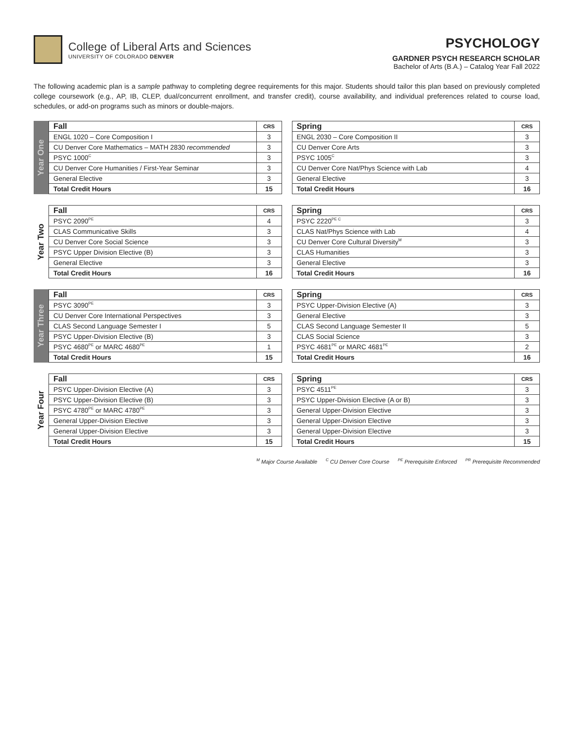College of Liberal Arts and Sciences
UNIVERSITY OF COLORADO DENVER
PSYCHOLOGY
GARDNER PSYCH RESEARCH SCHOLAR
Bachelor of Arts (B.A.) – Catalog Year Fall 2022
The following academic plan is a sample pathway to completing degree requirements for this major. Students should tailor this plan based on previously completed college coursework (e.g., AP, IB, CLEP, dual/concurrent enrollment, and transfer credit), course availability, and individual preferences related to course load, schedules, or add-on programs such as minors or double-majors.
Year One
| Fall | CRS |
| --- | --- |
| ENGL 1020 – Core Composition I | 3 |
| CU Denver Core Mathematics – MATH 2830 recommended | 3 |
| PSYC 1000<sup>C</sup> | 3 |
| CU Denver Core Humanities / First-Year Seminar | 3 |
| General Elective | 3 |
| Total Credit Hours | 15 |
| Spring | CRS |
| --- | --- |
| ENGL 2030 – Core Composition II | 3 |
| CU Denver Core Arts | 3 |
| PSYC 1005<sup>C</sup> | 3 |
| CU Denver Core Nat/Phys Science with Lab | 4 |
| General Elective | 3 |
| Total Credit Hours | 16 |
Year Two
| Fall | CRS |
| --- | --- |
| PSYC 2090<sup>PE</sup> | 4 |
| CLAS Communicative Skills | 3 |
| CU Denver Core Social Science | 3 |
| PSYC Upper Division Elective (B) | 3 |
| General Elective | 3 |
| Total Credit Hours | 16 |
| Spring | CRS |
| --- | --- |
| PSYC 2220<sup>PE C</sup> | 3 |
| CLAS Nat/Phys Science with Lab | 4 |
| CU Denver Core Cultural Diversity<sup>M</sup> | 3 |
| CLAS Humanities | 3 |
| General Elective | 3 |
| Total Credit Hours | 16 |
Year Three
| Fall | CRS |
| --- | --- |
| PSYC 3090<sup>PE</sup> | 3 |
| CU Denver Core International Perspectives | 3 |
| CLAS Second Language Semester I | 5 |
| PSYC Upper-Division Elective (B) | 3 |
| PSYC 4680<sup>PE</sup> or MARC 4680<sup>PE</sup> | 1 |
| Total Credit Hours | 15 |
| Spring | CRS |
| --- | --- |
| PSYC Upper-Division Elective (A) | 3 |
| General Elective | 3 |
| CLAS Second Language Semester II | 5 |
| CLAS Social Science | 3 |
| PSYC 4681<sup>PE</sup> or MARC 4681<sup>PE</sup> | 2 |
| Total Credit Hours | 16 |
Year Four
| Fall | CRS |
| --- | --- |
| PSYC Upper-Division Elective (A) | 3 |
| PSYC Upper-Division Elective (B) | 3 |
| PSYC 4780<sup>PE</sup> or MARC 4780<sup>PE</sup> | 3 |
| General Upper-Division Elective | 3 |
| General Upper-Division Elective | 3 |
| Total Credit Hours | 15 |
| Spring | CRS |
| --- | --- |
| PSYC 4511<sup>PE</sup> | 3 |
| PSYC Upper-Division Elective (A or B) | 3 |
| General Upper-Division Elective | 3 |
| General Upper-Division Elective | 3 |
| General Upper-Division Elective | 3 |
| Total Credit Hours | 15 |
<sup>M</sup> Major Course Available <sup>C</sup> CU Denver Core Course <sup>PE</sup> Prerequisite Enforced <sup>PR</sup> Prerequisite Recommended